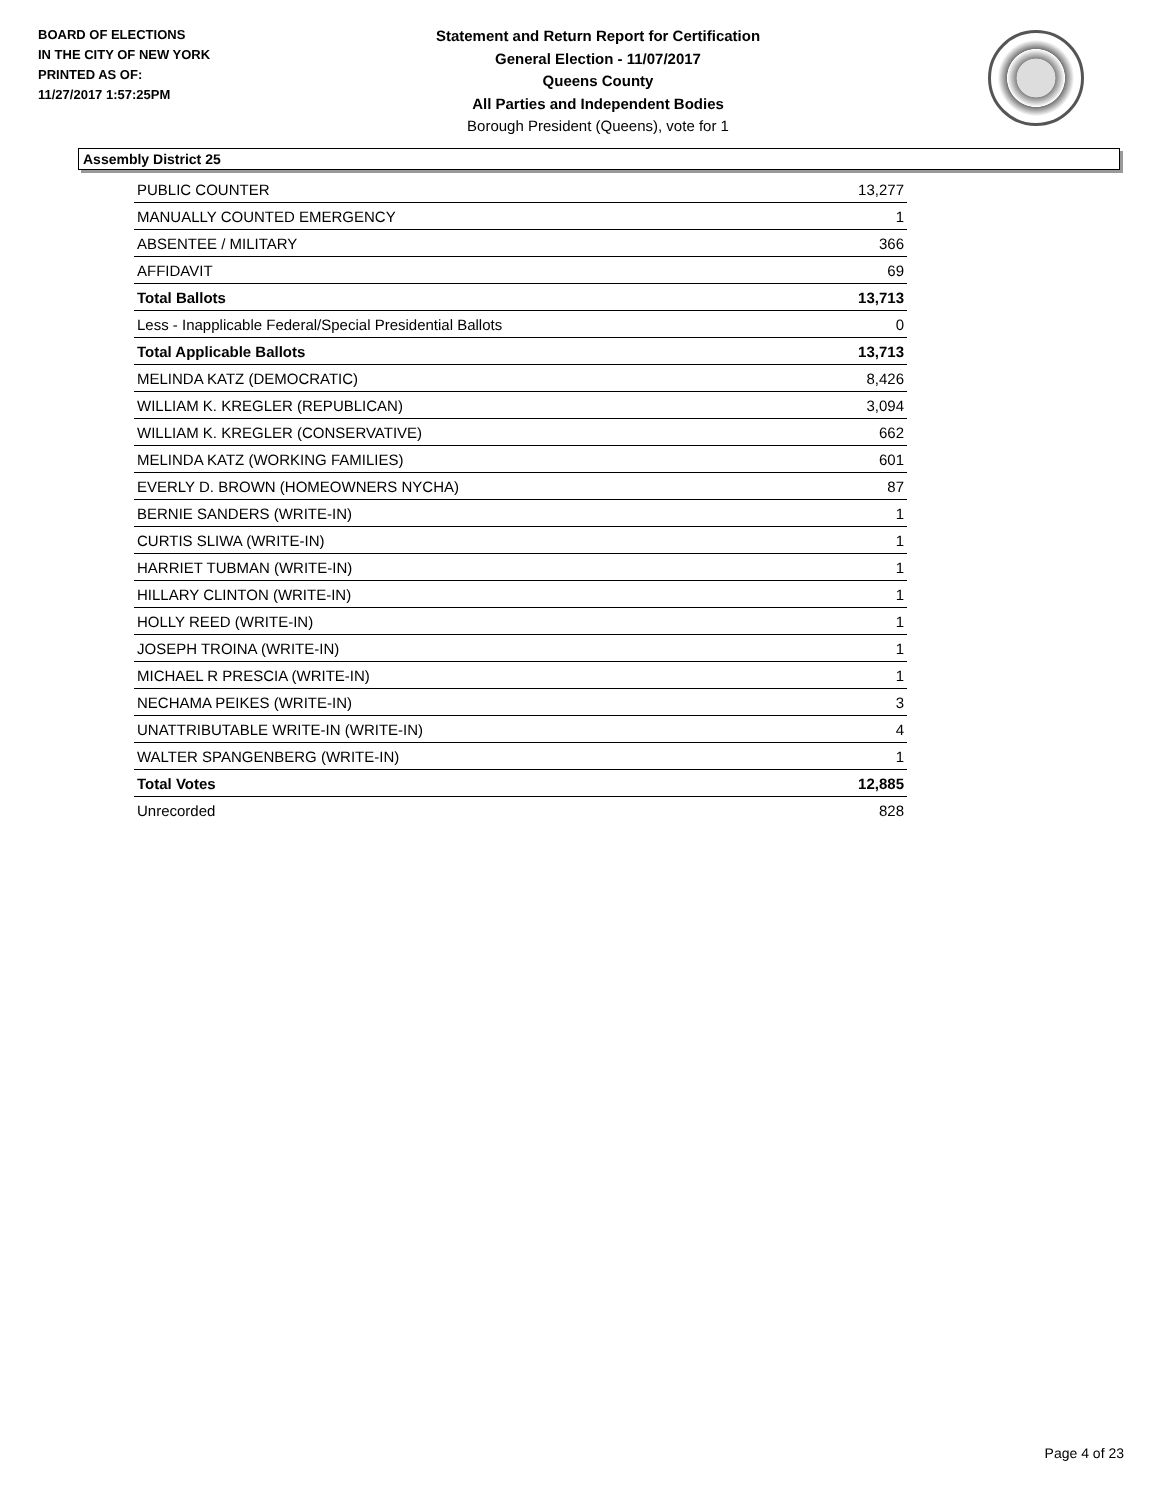BOARD OF ELECTIONS
IN THE CITY OF NEW YORK
PRINTED AS OF:
11/27/2017 1:57:25PM
Statement and Return Report for Certification
General Election - 11/07/2017
Queens County
All Parties and Independent Bodies
Borough President (Queens), vote for 1
Assembly District 25
| PUBLIC COUNTER | 13,277 |
| MANUALLY COUNTED EMERGENCY | 1 |
| ABSENTEE / MILITARY | 366 |
| AFFIDAVIT | 69 |
| Total Ballots | 13,713 |
| Less - Inapplicable Federal/Special Presidential Ballots | 0 |
| Total Applicable Ballots | 13,713 |
| MELINDA KATZ (DEMOCRATIC) | 8,426 |
| WILLIAM K. KREGLER (REPUBLICAN) | 3,094 |
| WILLIAM K. KREGLER (CONSERVATIVE) | 662 |
| MELINDA KATZ (WORKING FAMILIES) | 601 |
| EVERLY D. BROWN (HOMEOWNERS NYCHA) | 87 |
| BERNIE SANDERS (WRITE-IN) | 1 |
| CURTIS SLIWA (WRITE-IN) | 1 |
| HARRIET TUBMAN (WRITE-IN) | 1 |
| HILLARY CLINTON (WRITE-IN) | 1 |
| HOLLY REED (WRITE-IN) | 1 |
| JOSEPH TROINA (WRITE-IN) | 1 |
| MICHAEL R PRESCIA (WRITE-IN) | 1 |
| NECHAMA PEIKES (WRITE-IN) | 3 |
| UNATTRIBUTABLE WRITE-IN (WRITE-IN) | 4 |
| WALTER SPANGENBERG (WRITE-IN) | 1 |
| Total Votes | 12,885 |
| Unrecorded | 828 |
Page 4 of 23